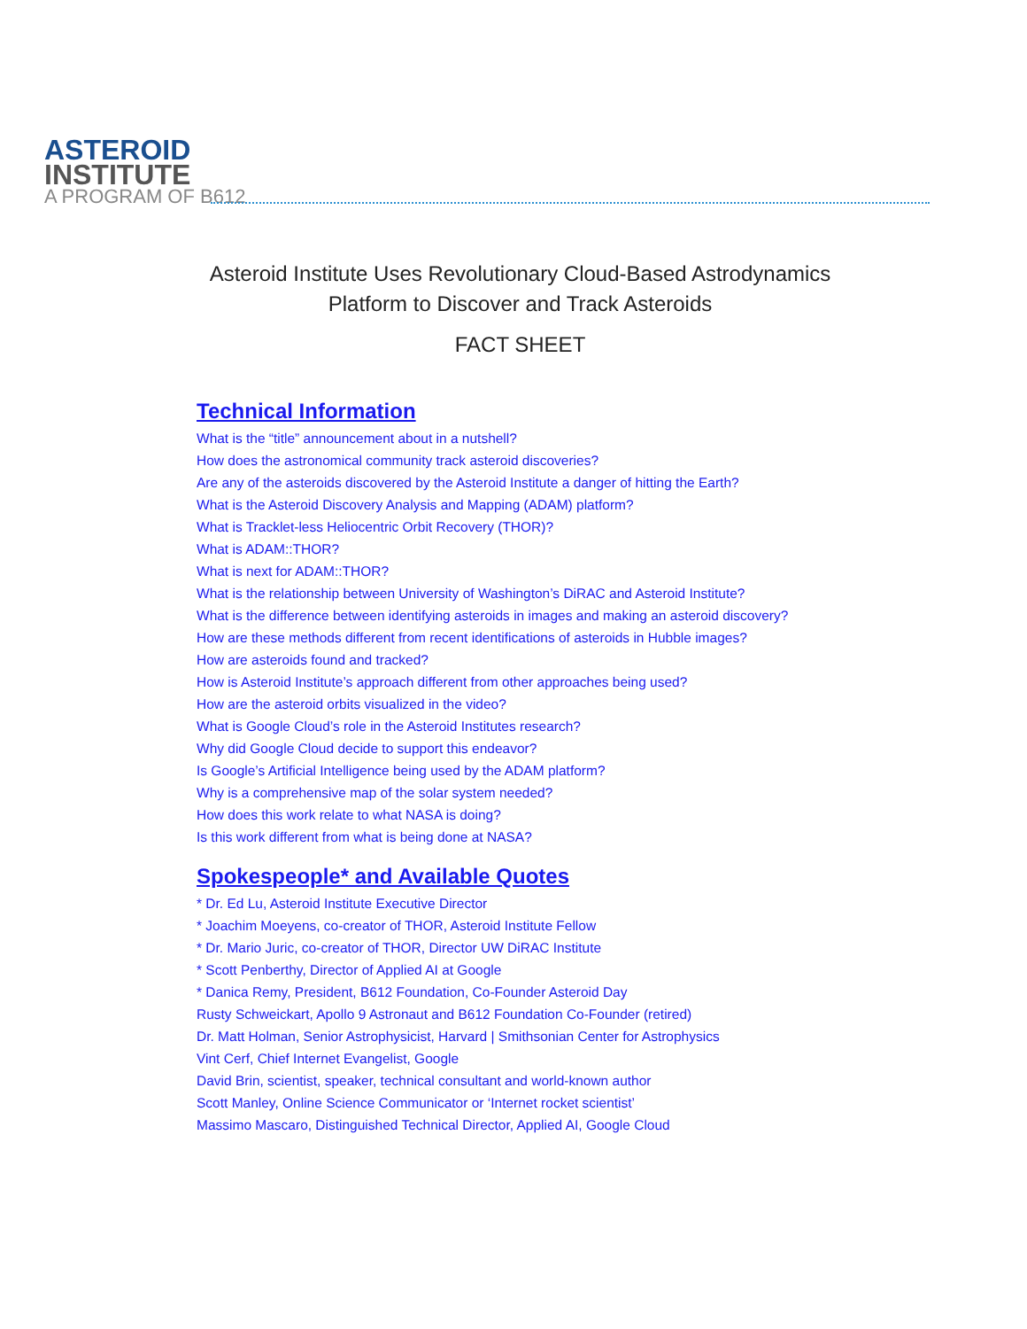ASTEROID
INSTITUTE
A PROGRAM OF B612
Asteroid Institute Uses Revolutionary Cloud-Based Astrodynamics
Platform to Discover and Track Asteroids
FACT SHEET
Technical Information
What is the “title” announcement about in a nutshell?
How does the astronomical community track asteroid discoveries?
Are any of the asteroids discovered by the Asteroid Institute a danger of hitting the Earth?
What is the Asteroid Discovery Analysis and Mapping (ADAM) platform?
What is Tracklet-less Heliocentric Orbit Recovery (THOR)?
What is ADAM::THOR?
What is next for ADAM::THOR?
What is the relationship between University of Washington’s DiRAC and Asteroid Institute?
What is the difference between identifying asteroids in images and making an asteroid discovery?
How are these methods different from recent identifications of asteroids in Hubble images?
How are asteroids found and tracked?
How is Asteroid Institute’s approach different from other approaches being used?
How are the asteroid orbits visualized in the video?
What is Google Cloud’s role in the Asteroid Institutes research?
Why did Google Cloud decide to support this endeavor?
Is Google’s Artificial Intelligence being used by the ADAM platform?
Why is a comprehensive map of the solar system needed?
How does this work relate to what NASA is doing?
Is this work different from what is being done at NASA?
Spokespeople* and Available Quotes
* Dr. Ed Lu, Asteroid Institute Executive Director
* Joachim Moeyens, co-creator of THOR, Asteroid Institute Fellow
* Dr. Mario Juric, co-creator of THOR, Director UW DiRAC Institute
* Scott Penberthy, Director of Applied AI at Google
* Danica Remy, President, B612 Foundation, Co-Founder Asteroid Day
Rusty Schweickart, Apollo 9 Astronaut and B612 Foundation Co-Founder (retired)
Dr. Matt Holman, Senior Astrophysicist, Harvard | Smithsonian Center for Astrophysics
Vint Cerf, Chief Internet Evangelist, Google
David Brin, scientist, speaker, technical consultant and world-known author
Scott Manley, Online Science Communicator or ‘Internet rocket scientist’
Massimo Mascaro, Distinguished Technical Director, Applied AI, Google Cloud